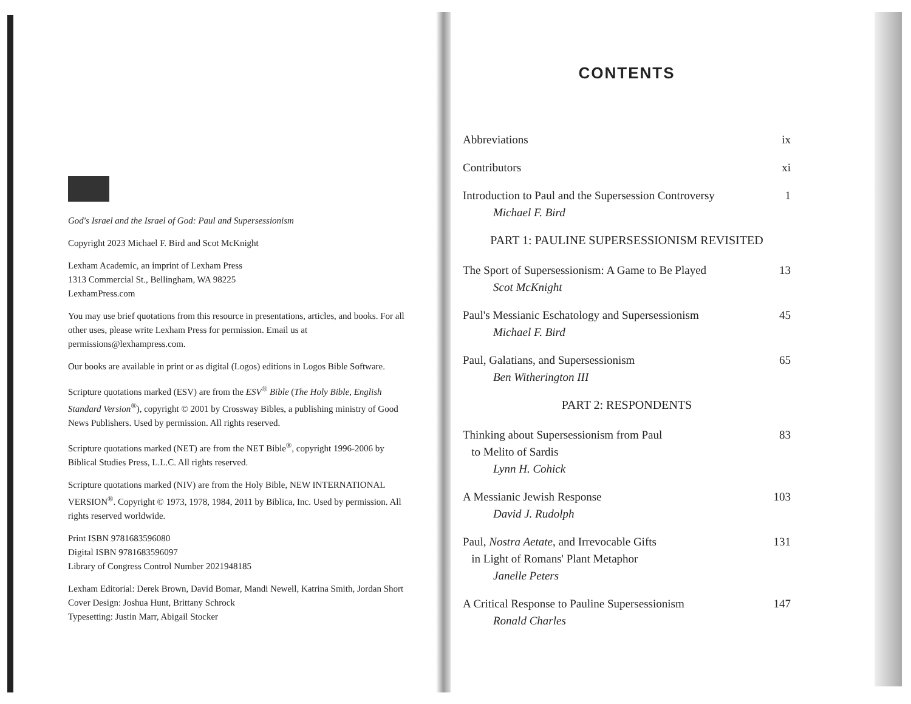God's Israel and the Israel of God: Paul and Supersessionism
Copyright 2023 Michael F. Bird and Scot McKnight
Lexham Academic, an imprint of Lexham Press
1313 Commercial St., Bellingham, WA 98225
LexhamPress.com
You may use brief quotations from this resource in presentations, articles, and books. For all other uses, please write Lexham Press for permission. Email us at permissions@lexhampress.com.
Our books are available in print or as digital (Logos) editions in Logos Bible Software.
Scripture quotations marked (ESV) are from the ESV<sup>®</sup> Bible (The Holy Bible, English Standard Version<sup>®</sup>), copyright © 2001 by Crossway Bibles, a publishing ministry of Good News Publishers. Used by permission. All rights reserved.
Scripture quotations marked (NET) are from the NET Bible<sup>®</sup>, copyright 1996-2006 by Biblical Studies Press, L.L.C. All rights reserved.
Scripture quotations marked (NIV) are from the Holy Bible, NEW INTERNATIONAL VERSION<sup>®</sup>. Copyright © 1973, 1978, 1984, 2011 by Biblica, Inc. Used by permission. All rights reserved worldwide.
Print ISBN 9781683596080
Digital ISBN 9781683596097
Library of Congress Control Number 2021948185
Lexham Editorial: Derek Brown, David Bomar, Mandi Newell, Katrina Smith, Jordan Short
Cover Design: Joshua Hunt, Brittany Schrock
Typesetting: Justin Marr, Abigail Stocker
CONTENTS
Abbreviations ix
Contributors xi
Introduction to Paul and the Supersession Controversy
Michael F. Bird 1
PART 1: PAULINE SUPERSESSIONISM REVISITED
The Sport of Supersessionism: A Game to Be Played
Scot McKnight 13
Paul's Messianic Eschatology and Supersessionism
Michael F. Bird 45
Paul, Galatians, and Supersessionism
Ben Witherington III 65
PART 2: RESPONDENTS
Thinking about Supersessionism from Paul
to Melito of Sardis
Lynn H. Cohick 83
A Messianic Jewish Response
David J. Rudolph 103
Paul, Nostra Aetate, and Irrevocable Gifts
in Light of Romans' Plant Metaphor
Janelle Peters 131
A Critical Response to Pauline Supersessionism
Ronald Charles 147